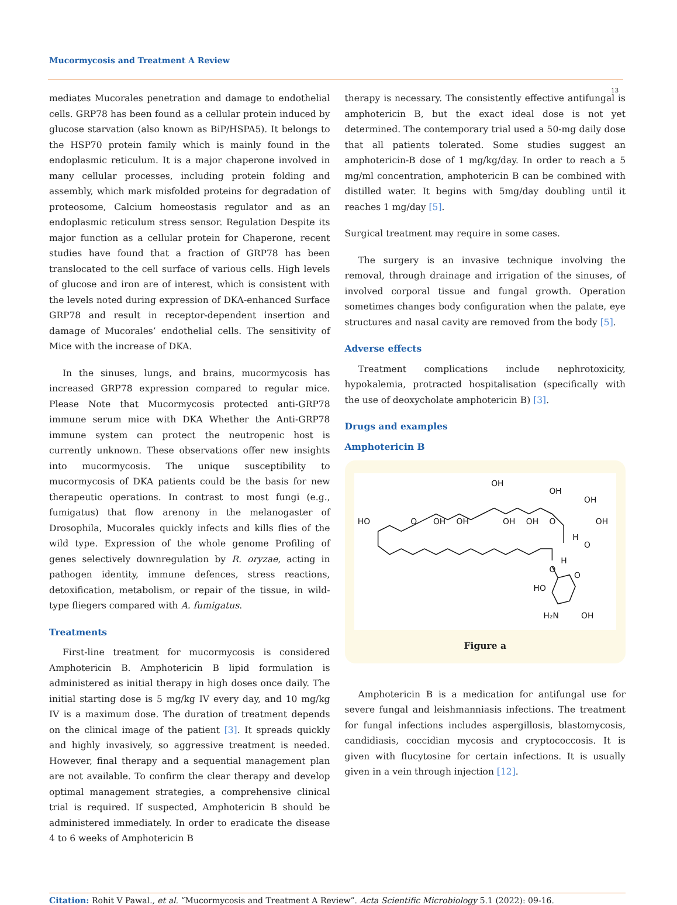Mucormycosis and Treatment A Review
13
mediates Mucorales penetration and damage to endothelial cells. GRP78 has been found as a cellular protein induced by glucose starvation (also known as BiP/HSPA5). It belongs to the HSP70 protein family which is mainly found in the endoplasmic reticulum. It is a major chaperone involved in many cellular processes, including protein folding and assembly, which mark misfolded proteins for degradation of proteosome, Calcium homeostasis regulator and as an endoplasmic reticulum stress sensor. Regulation Despite its major function as a cellular protein for Chaperone, recent studies have found that a fraction of GRP78 has been translocated to the cell surface of various cells. High levels of glucose and iron are of interest, which is consistent with the levels noted during expression of DKA-enhanced Surface GRP78 and result in receptor-dependent insertion and damage of Mucorales’ endothelial cells. The sensitivity of Mice with the increase of DKA.
In the sinuses, lungs, and brains, mucormycosis has increased GRP78 expression compared to regular mice. Please Note that Mucormycosis protected anti-GRP78 immune serum mice with DKA Whether the Anti-GRP78 immune system can protect the neutropenic host is currently unknown. These observations offer new insights into mucormycosis. The unique susceptibility to mucormycosis of DKA patients could be the basis for new therapeutic operations. In contrast to most fungi (e.g., fumigatus) that flow arenony in the melanogaster of Drosophila, Mucorales quickly infects and kills flies of the wild type. Expression of the whole genome Profiling of genes selectively downregulation by R. oryzae, acting in pathogen identity, immune defences, stress reactions, detoxification, metabolism, or repair of the tissue, in wild-type fliegers compared with A. fumigatus.
Treatments
First-line treatment for mucormycosis is considered Amphotericin B. Amphotericin B lipid formulation is administered as initial therapy in high doses once daily. The initial starting dose is 5 mg/kg IV every day, and 10 mg/kg IV is a maximum dose. The duration of treatment depends on the clinical image of the patient [3]. It spreads quickly and highly invasively, so aggressive treatment is needed. However, final therapy and a sequential management plan are not available. To confirm the clear therapy and develop optimal management strategies, a comprehensive clinical trial is required. If suspected, Amphotericin B should be administered immediately. In order to eradicate the disease 4 to 6 weeks of Amphotericin B
therapy is necessary. The consistently effective antifungal is amphotericin B, but the exact ideal dose is not yet determined. The contemporary trial used a 50-mg daily dose that all patients tolerated. Some studies suggest an amphotericin-B dose of 1 mg/kg/day. In order to reach a 5 mg/ml concentration, amphotericin B can be combined with distilled water. It begins with 5mg/day doubling until it reaches 1 mg/day [5].
Surgical treatment may require in some cases.
The surgery is an invasive technique involving the removal, through drainage and irrigation of the sinuses, of involved corporal tissue and fungal growth. Operation sometimes changes body configuration when the palate, eye structures and nasal cavity are removed from the body [5].
Adverse effects
Treatment complications include nephrotoxicity, hypokalemia, protracted hospitalisation (specifically with the use of deoxycholate amphotericin B) [3].
Drugs and examples
Amphotericin B
OH
OH
OH
HO
O
OH
OH
OH
OH
O
OH
H
O
H
O
O
HO
H₂N
OH
Figure a
Amphotericin B is a medication for antifungal use for severe fungal and leishmanniasis infections. The treatment for fungal infections includes aspergillosis, blastomycosis, candidiasis, coccidian mycosis and cryptococcosis. It is given with flucytosine for certain infections. It is usually given in a vein through injection [12].
Citation: Rohit V Pawal., et al. “Mucormycosis and Treatment A Review”. Acta Scientific Microbiology 5.1 (2022): 09-16.